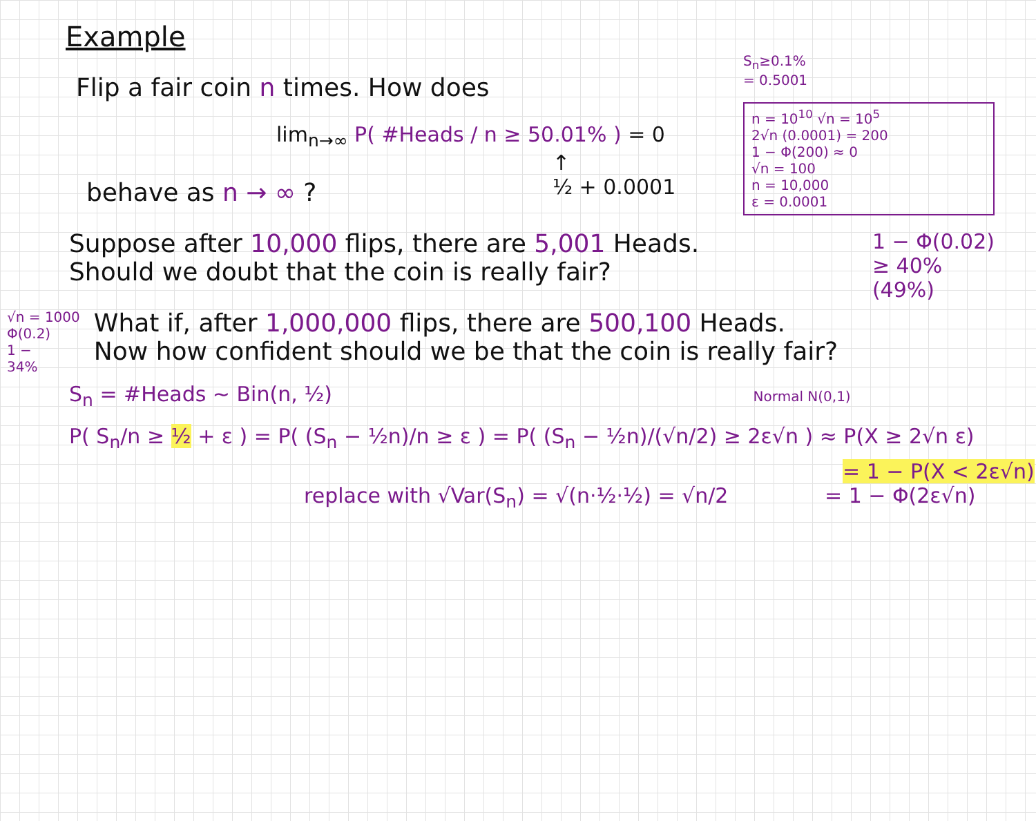Example
Flip a fair coin n times. How does
lim<sub>n→∞</sub> P( #Heads / n ≥ 50.01% ) = 0
↑
½ + 0.0001
behave as n → ∞ ?
S<sub>n</sub>≥0.1%
= 0.5001
n = 10<sup>10</sup> √n = 10<sup>5</sup>
2√n (0.0001) = 200
1 − Φ(200) ≈ 0
√n = 100
n = 10,000
ε = 0.0001
Suppose after 10,000 flips, there are 5,001 Heads.
Should we doubt that the coin is really fair?
1 − Φ(0.02)
≥ 40%
(49%)
√n = 1000
Φ(0.2)
1 −
34%
What if, after 1,000,000 flips, there are 500,100 Heads.
Now how confident should we be that the coin is really fair?
S<sub>n</sub> = #Heads ~ Bin(n, ½) Normal N(0,1)
P( S<sub>n</sub>/n ≥ ½ + ε ) = P( (S<sub>n</sub> − ½n)/n ≥ ε ) = P( (S<sub>n</sub> − ½n)/(√n/2) ≥ 2ε√n ) ≈ P(X ≥ 2√n ε)
= 1 − P(X < 2ε√n)
replace with √Var(S<sub>n</sub>) = √(n·½·½) = √n/2 = 1 − Φ(2ε√n)